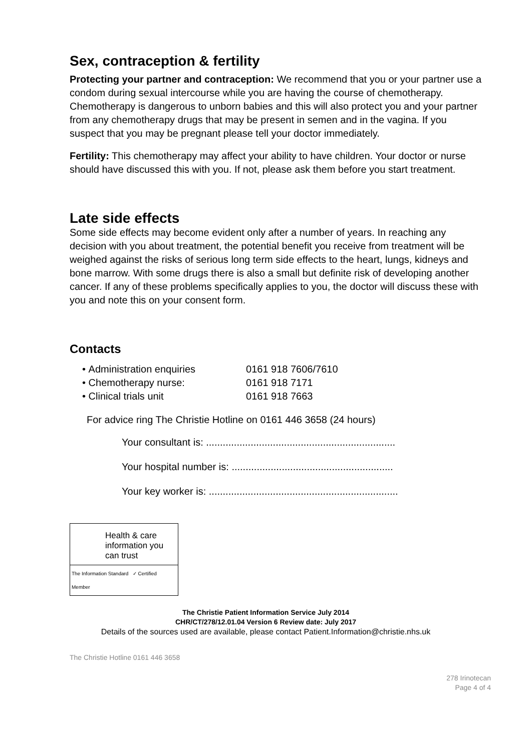Sex, contraception & fertility
Protecting your partner and contraception: We recommend that you or your partner use a condom during sexual intercourse while you are having the course of chemotherapy. Chemotherapy is dangerous to unborn babies and this will also protect you and your partner from any chemotherapy drugs that may be present in semen and in the vagina. If you suspect that you may be pregnant please tell your doctor immediately.
Fertility: This chemotherapy may affect your ability to have children. Your doctor or nurse should have discussed this with you. If not, please ask them before you start treatment.
Late side effects
Some side effects may become evident only after a number of years. In reaching any decision with you about treatment, the potential benefit you receive from treatment will be weighed against the risks of serious long term side effects to the heart, lungs, kidneys and bone marrow. With some drugs there is also a small but definite risk of developing another cancer. If any of these problems specifically applies to you, the doctor will discuss these with you and note this on your consent form.
Contacts
• Administration enquiries 0161 918 7606/7610
• Chemotherapy nurse: 0161 918 7171
• Clinical trials unit 0161 918 7663
For advice ring The Christie Hotline on 0161 446 3658 (24 hours)
Your consultant is: ....................................................................
Your hospital number is: ..........................................................
Your key worker is: ....................................................................
Health & care information you can trust
The Information Standard ✓ Certified Member
The Christie Patient Information Service July 2014
CHR/CT/278/12.01.04 Version 6 Review date: July 2017
Details of the sources used are available, please contact Patient.Information@christie.nhs.uk
The Christie Hotline 0161 446 3658
278 Irinotecan
Page 4 of 4